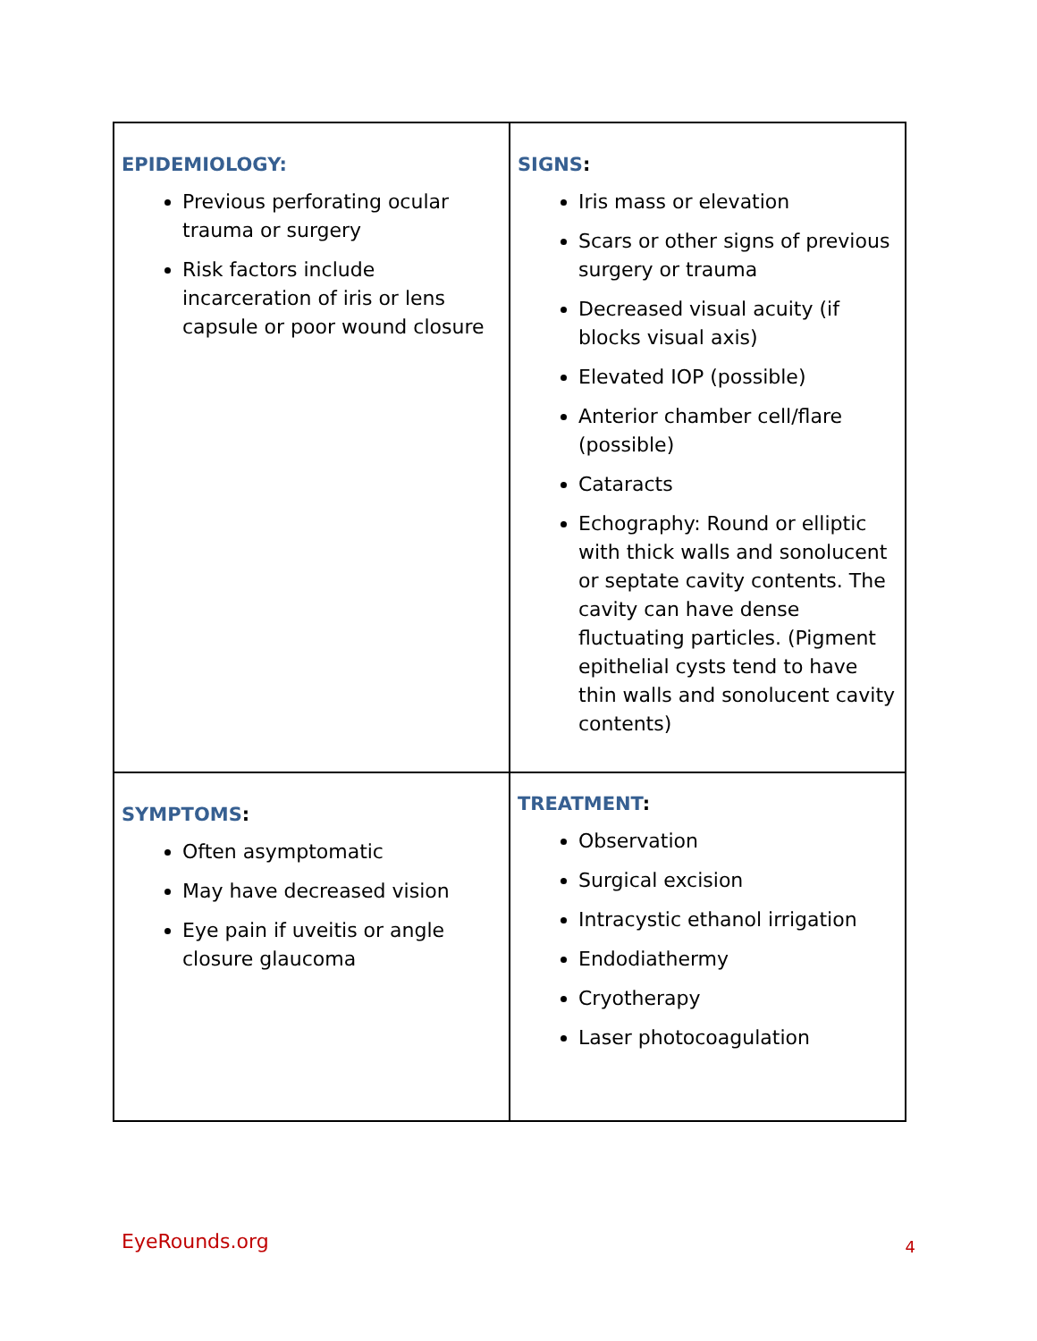| EPIDEMIOLOGY: Previous perforating ocular trauma or surgery Risk factors include incarceration of iris or lens capsule or poor wound closure | SIGNS : Iris mass or elevation Scars or other signs of previous surgery or trauma Decreased visual acuity (if blocks visual axis) Elevated IOP (possible) Anterior chamber cell/flare (possible) Cataracts Echography: Round or elliptic with thick walls and sonolucent or septate cavity contents. The cavity can have dense fluctuating particles. (Pigment epithelial cysts tend to have thin walls and sonolucent cavity contents) |
| SYMPTOMS : Often asymptomatic May have decreased vision Eye pain if uveitis or angle closure glaucoma | TREATMENT : Observation Surgical excision Intracystic ethanol irrigation Endodiathermy Cryotherapy Laser photocoagulation |
EyeRounds.org 4